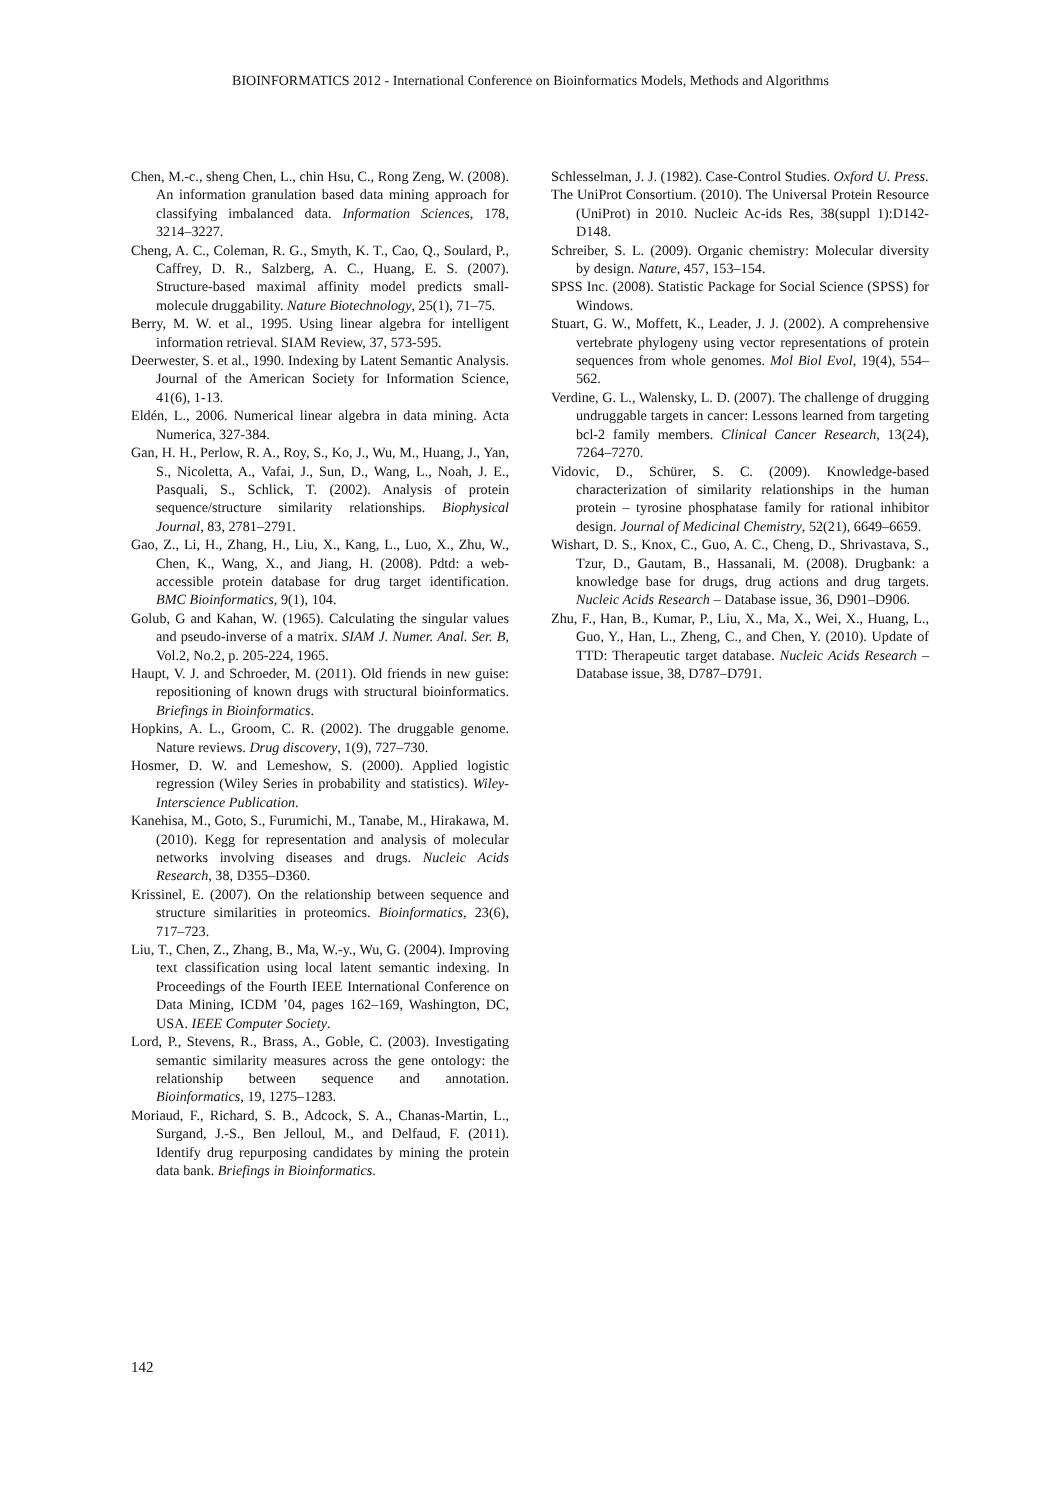BIOINFORMATICS 2012 - International Conference on Bioinformatics Models, Methods and Algorithms
Chen, M.-c., sheng Chen, L., chin Hsu, C., Rong Zeng, W. (2008). An information granulation based data mining approach for classifying imbalanced data. Information Sciences, 178, 3214–3227.
Cheng, A. C., Coleman, R. G., Smyth, K. T., Cao, Q., Soulard, P., Caffrey, D. R., Salzberg, A. C., Huang, E. S. (2007). Structure-based maximal affinity model predicts small-molecule druggability. Nature Biotechnology, 25(1), 71–75.
Berry, M. W. et al., 1995. Using linear algebra for intelligent information retrieval. SIAM Review, 37, 573-595.
Deerwester, S. et al., 1990. Indexing by Latent Semantic Analysis. Journal of the American Society for Information Science, 41(6), 1-13.
Eldén, L., 2006. Numerical linear algebra in data mining. Acta Numerica, 327-384.
Gan, H. H., Perlow, R. A., Roy, S., Ko, J., Wu, M., Huang, J., Yan, S., Nicoletta, A., Vafai, J., Sun, D., Wang, L., Noah, J. E., Pasquali, S., Schlick, T. (2002). Analysis of protein sequence/structure similarity relationships. Biophysical Journal, 83, 2781–2791.
Gao, Z., Li, H., Zhang, H., Liu, X., Kang, L., Luo, X., Zhu, W., Chen, K., Wang, X., and Jiang, H. (2008). Pdtd: a web-accessible protein database for drug target identification. BMC Bioinformatics, 9(1), 104.
Golub, G and Kahan, W. (1965). Calculating the singular values and pseudo-inverse of a matrix. SIAM J. Numer. Anal. Ser. B, Vol.2, No.2, p. 205-224, 1965.
Haupt, V. J. and Schroeder, M. (2011). Old friends in new guise: repositioning of known drugs with structural bioinformatics. Briefings in Bioinformatics.
Hopkins, A. L., Groom, C. R. (2002). The druggable genome. Nature reviews. Drug discovery, 1(9), 727–730.
Hosmer, D. W. and Lemeshow, S. (2000). Applied logistic regression (Wiley Series in probability and statistics). Wiley-Interscience Publication.
Kanehisa, M., Goto, S., Furumichi, M., Tanabe, M., Hirakawa, M. (2010). Kegg for representation and analysis of molecular networks involving diseases and drugs. Nucleic Acids Research, 38, D355–D360.
Krissinel, E. (2007). On the relationship between sequence and structure similarities in proteomics. Bioinformatics, 23(6), 717–723.
Liu, T., Chen, Z., Zhang, B., Ma, W.-y., Wu, G. (2004). Improving text classification using local latent semantic indexing. In Proceedings of the Fourth IEEE International Conference on Data Mining, ICDM ’04, pages 162–169, Washington, DC, USA. IEEE Computer Society.
Lord, P., Stevens, R., Brass, A., Goble, C. (2003). Investigating semantic similarity measures across the gene ontology: the relationship between sequence and annotation. Bioinformatics, 19, 1275–1283.
Moriaud, F., Richard, S. B., Adcock, S. A., Chanas-Martin, L., Surgand, J.-S., Ben Jelloul, M., and Delfaud, F. (2011). Identify drug repurposing candidates by mining the protein data bank. Briefings in Bioinformatics.
Schlesselman, J. J. (1982). Case-Control Studies. Oxford U. Press.
The UniProt Consortium. (2010). The Universal Protein Resource (UniProt) in 2010. Nucleic Ac-ids Res, 38(suppl 1):D142-D148.
Schreiber, S. L. (2009). Organic chemistry: Molecular diversity by design. Nature, 457, 153–154.
SPSS Inc. (2008). Statistic Package for Social Science (SPSS) for Windows.
Stuart, G. W., Moffett, K., Leader, J. J. (2002). A comprehensive vertebrate phylogeny using vector representations of protein sequences from whole genomes. Mol Biol Evol, 19(4), 554–562.
Verdine, G. L., Walensky, L. D. (2007). The challenge of drugging undruggable targets in cancer: Lessons learned from targeting bcl-2 family members. Clinical Cancer Research, 13(24), 7264–7270.
Vidovic, D., Schürer, S. C. (2009). Knowledge-based characterization of similarity relationships in the human protein – tyrosine phosphatase family for rational inhibitor design. Journal of Medicinal Chemistry, 52(21), 6649–6659.
Wishart, D. S., Knox, C., Guo, A. C., Cheng, D., Shrivastava, S., Tzur, D., Gautam, B., Hassanali, M. (2008). Drugbank: a knowledge base for drugs, drug actions and drug targets. Nucleic Acids Research – Database issue, 36, D901–D906.
Zhu, F., Han, B., Kumar, P., Liu, X., Ma, X., Wei, X., Huang, L., Guo, Y., Han, L., Zheng, C., and Chen, Y. (2010). Update of TTD: Therapeutic target database. Nucleic Acids Research – Database issue, 38, D787–D791.
142